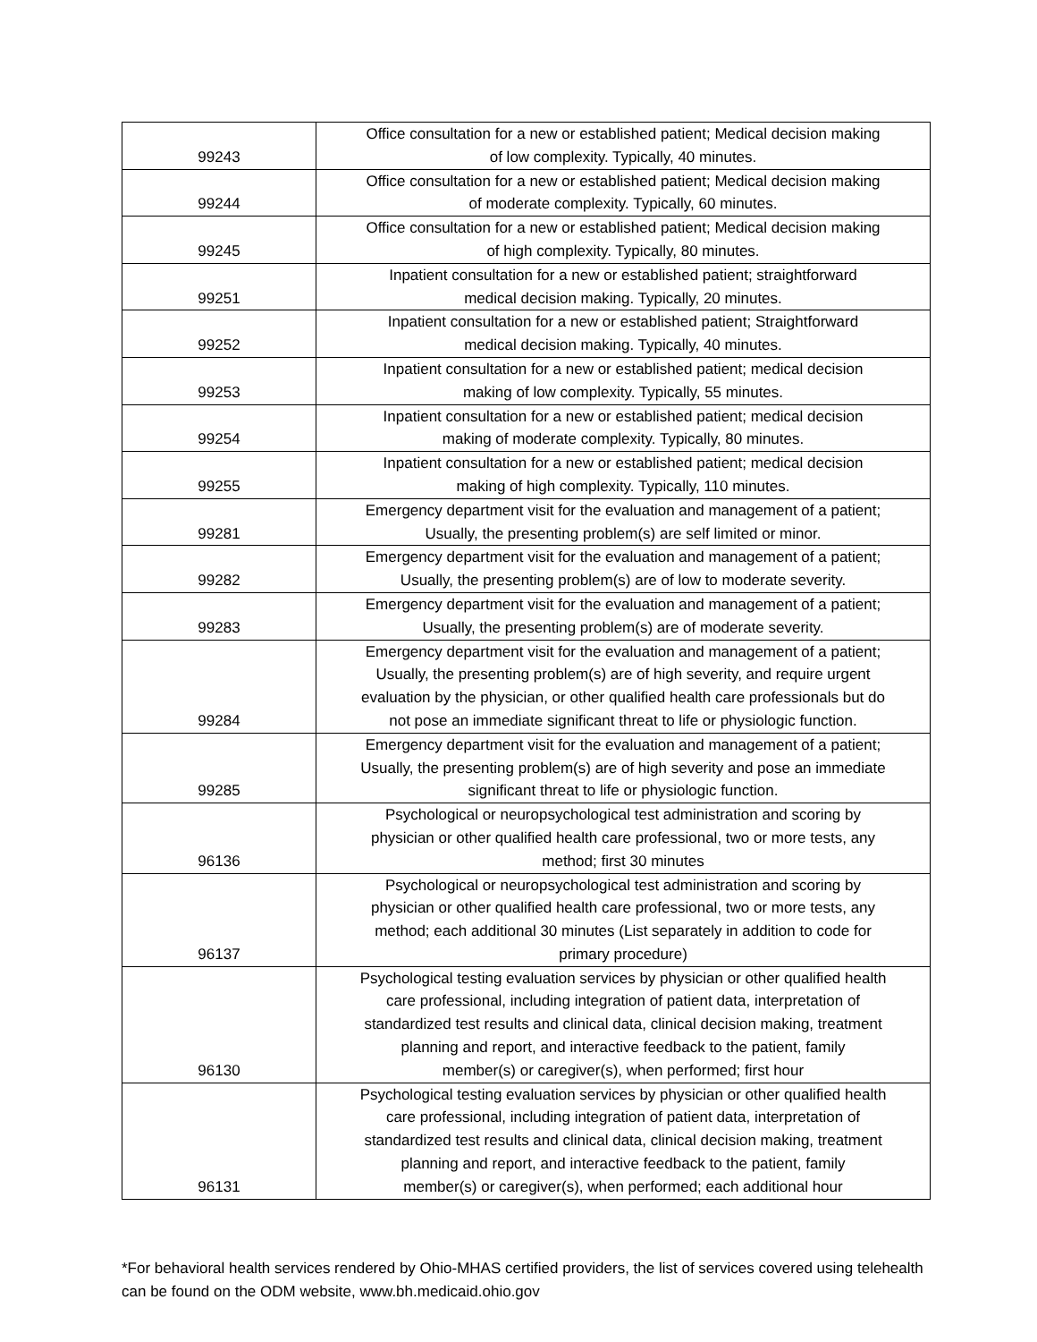| 99243 | Office consultation for a new or established patient; Medical decision making of low complexity. Typically, 40 minutes. |
| 99244 | Office consultation for a new or established patient; Medical decision making of moderate complexity. Typically, 60 minutes. |
| 99245 | Office consultation for a new or established patient; Medical decision making of high complexity. Typically, 80 minutes. |
| 99251 | Inpatient consultation for a new or established patient; straightforward medical decision making. Typically, 20 minutes. |
| 99252 | Inpatient consultation for a new or established patient; Straightforward medical decision making. Typically, 40 minutes. |
| 99253 | Inpatient consultation for a new or established patient; medical decision making of low complexity. Typically, 55 minutes. |
| 99254 | Inpatient consultation for a new or established patient; medical decision making of moderate complexity. Typically, 80 minutes. |
| 99255 | Inpatient consultation for a new or established patient; medical decision making of high complexity. Typically, 110 minutes. |
| 99281 | Emergency department visit for the evaluation and management of a patient; Usually, the presenting problem(s) are self limited or minor. |
| 99282 | Emergency department visit for the evaluation and management of a patient; Usually, the presenting problem(s) are of low to moderate severity. |
| 99283 | Emergency department visit for the evaluation and management of a patient; Usually, the presenting problem(s) are of moderate severity. |
| 99284 | Emergency department visit for the evaluation and management of a patient; Usually, the presenting problem(s) are of high severity, and require urgent evaluation by the physician, or other qualified health care professionals but do not pose an immediate significant threat to life or physiologic function. |
| 99285 | Emergency department visit for the evaluation and management of a patient; Usually, the presenting problem(s) are of high severity and pose an immediate significant threat to life or physiologic function. |
| 96136 | Psychological or neuropsychological test administration and scoring by physician or other qualified health care professional, two or more tests, any method; first 30 minutes |
| 96137 | Psychological or neuropsychological test administration and scoring by physician or other qualified health care professional, two or more tests, any method; each additional 30 minutes (List separately in addition to code for primary procedure) |
| 96130 | Psychological testing evaluation services by physician or other qualified health care professional, including integration of patient data, interpretation of standardized test results and clinical data, clinical decision making, treatment planning and report, and interactive feedback to the patient, family member(s) or caregiver(s), when performed; first hour |
| 96131 | Psychological testing evaluation services by physician or other qualified health care professional, including integration of patient data, interpretation of standardized test results and clinical data, clinical decision making, treatment planning and report, and interactive feedback to the patient, family member(s) or caregiver(s), when performed; each additional hour |
*For behavioral health services rendered by Ohio-MHAS certified providers, the list of services covered using telehealth can be found on the ODM website, www.bh.medicaid.ohio.gov